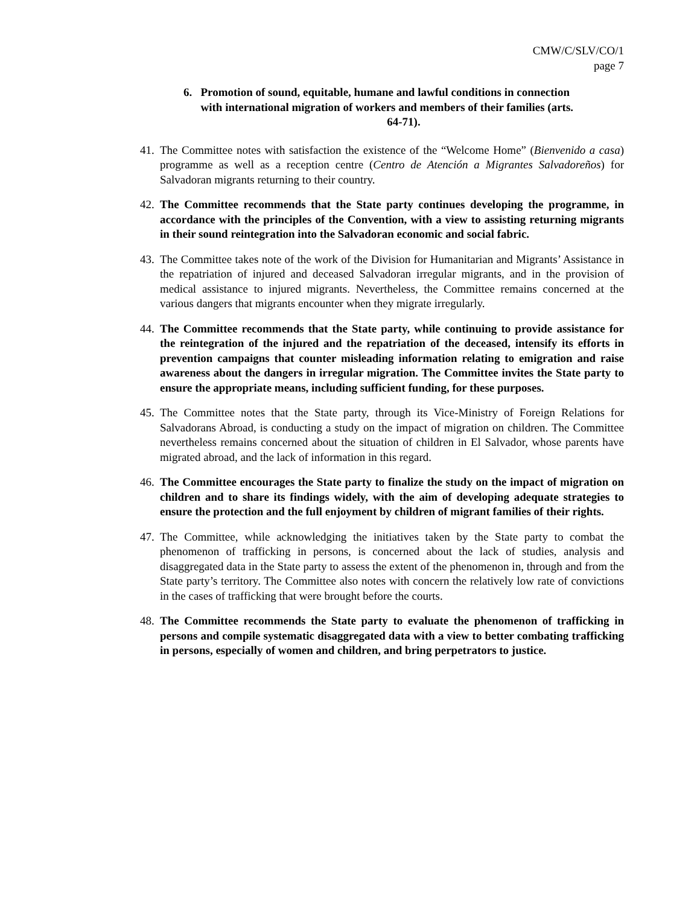CMW/C/SLV/CO/1
page 7
6. Promotion of sound, equitable, humane and lawful conditions in connection
with international migration of workers and members of their families (arts.
64-71).
41. The Committee notes with satisfaction the existence of the “Welcome Home” (Bienvenido a casa) programme as well as a reception centre (Centro de Atención a Migrantes Salvadoreños) for Salvadoran migrants returning to their country.
42. The Committee recommends that the State party continues developing the programme, in accordance with the principles of the Convention, with a view to assisting returning migrants in their sound reintegration into the Salvadoran economic and social fabric.
43. The Committee takes note of the work of the Division for Humanitarian and Migrants’ Assistance in the repatriation of injured and deceased Salvadoran irregular migrants, and in the provision of medical assistance to injured migrants. Nevertheless, the Committee remains concerned at the various dangers that migrants encounter when they migrate irregularly.
44. The Committee recommends that the State party, while continuing to provide assistance for the reintegration of the injured and the repatriation of the deceased, intensify its efforts in prevention campaigns that counter misleading information relating to emigration and raise awareness about the dangers in irregular migration. The Committee invites the State party to ensure the appropriate means, including sufficient funding, for these purposes.
45. The Committee notes that the State party, through its Vice-Ministry of Foreign Relations for Salvadorans Abroad, is conducting a study on the impact of migration on children. The Committee nevertheless remains concerned about the situation of children in El Salvador, whose parents have migrated abroad, and the lack of information in this regard.
46. The Committee encourages the State party to finalize the study on the impact of migration on children and to share its findings widely, with the aim of developing adequate strategies to ensure the protection and the full enjoyment by children of migrant families of their rights.
47. The Committee, while acknowledging the initiatives taken by the State party to combat the phenomenon of trafficking in persons, is concerned about the lack of studies, analysis and disaggregated data in the State party to assess the extent of the phenomenon in, through and from the State party’s territory. The Committee also notes with concern the relatively low rate of convictions in the cases of trafficking that were brought before the courts.
48. The Committee recommends the State party to evaluate the phenomenon of trafficking in persons and compile systematic disaggregated data with a view to better combating trafficking in persons, especially of women and children, and bring perpetrators to justice.